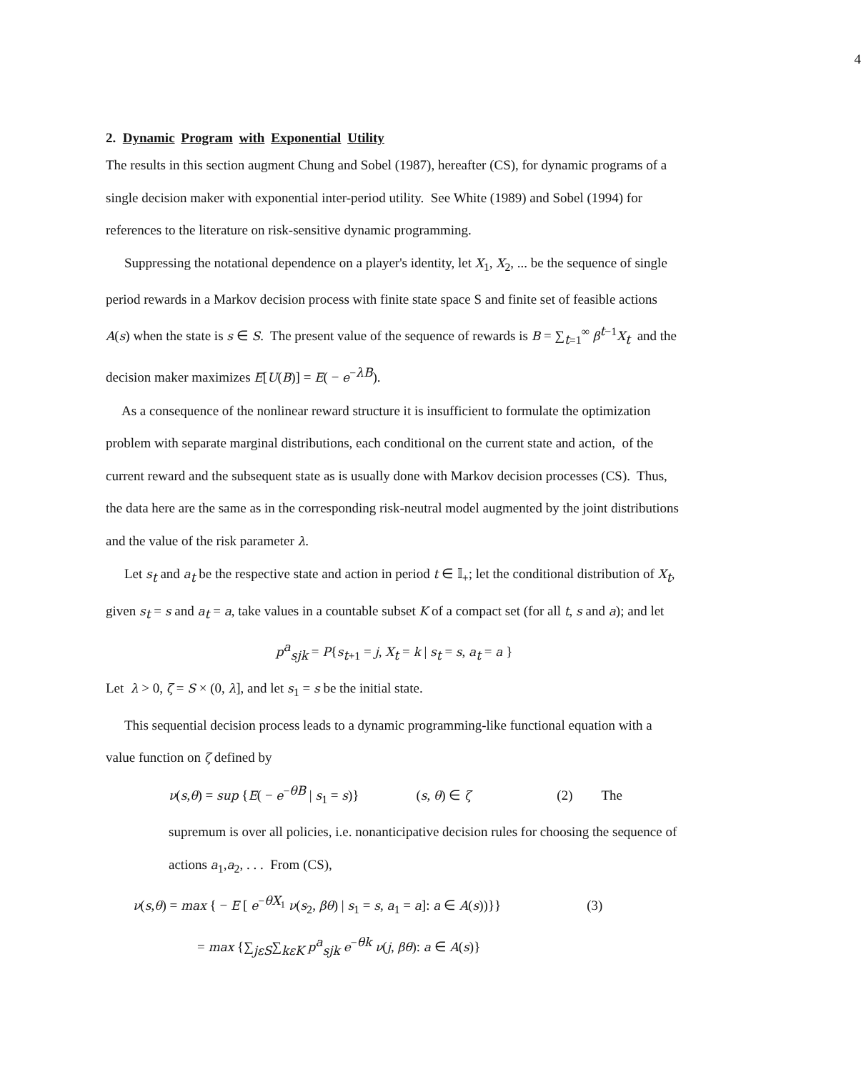4
2. Dynamic Program with Exponential Utility
The results in this section augment Chung and Sobel (1987), hereafter (CS), for dynamic programs of a single decision maker with exponential inter-period utility. See White (1989) and Sobel (1994) for references to the literature on risk-sensitive dynamic programming.
Suppressing the notational dependence on a player's identity, let X<sub>1</sub>, X<sub>2</sub>, ... be the sequence of single period rewards in a Markov decision process with finite state space S and finite set of feasible actions A(s) when the state is s ∈ S. The present value of the sequence of rewards is B = ∑<sub>t=1</sub><sup>∞</sup> β<sup>t−1</sup>X<sub>t</sub> and the decision maker maximizes E[U(B)] = E( − e<sup>−λB</sup>).
As a consequence of the nonlinear reward structure it is insufficient to formulate the optimization problem with separate marginal distributions, each conditional on the current state and action, of the current reward and the subsequent state as is usually done with Markov decision processes (CS). Thus, the data here are the same as in the corresponding risk-neutral model augmented by the joint distributions and the value of the risk parameter λ.
Let s<sub>t</sub> and a<sub>t</sub> be the respective state and action in period t ∈ 𝕀<sub>+</sub>; let the conditional distribution of X<sub>t</sub>, given s<sub>t</sub> = s and a<sub>t</sub> = a, take values in a countable subset K of a compact set (for all t, s and a); and let
p<sup>a</sup><sub>sjk</sub> = P{s<sub>t+1</sub> = j, X<sub>t</sub> = k | s<sub>t</sub> = s, a<sub>t</sub> = a }
Let λ > 0, ζ = S × (0, λ], and let s<sub>1</sub> = s be the initial state.
This sequential decision process leads to a dynamic programming-like functional equation with a value function on ζ defined by
ν(s,θ) = sup {E( − e<sup>−θB</sup> | s<sub>1</sub> = s)} (s, θ) ∈ ζ (2) The supremum is over all policies, i.e. nonanticipative decision rules for choosing the sequence of actions a<sub>1</sub>,a<sub>2</sub>, . . . From (CS),
ν(s,θ) = max { − E [ e<sup>−θX<sub>1</sub></sup> ν(s<sub>2</sub>, βθ) | s<sub>1</sub> = s, a<sub>1</sub> = a]: a ∈ A(s))}} (3)
= max {∑<sub>jεS</sub>∑<sub>kεK</sub> p<sup>a</sup><sub>sjk</sub> e<sup>−θk</sup> ν(j, βθ): a ∈ A(s)}